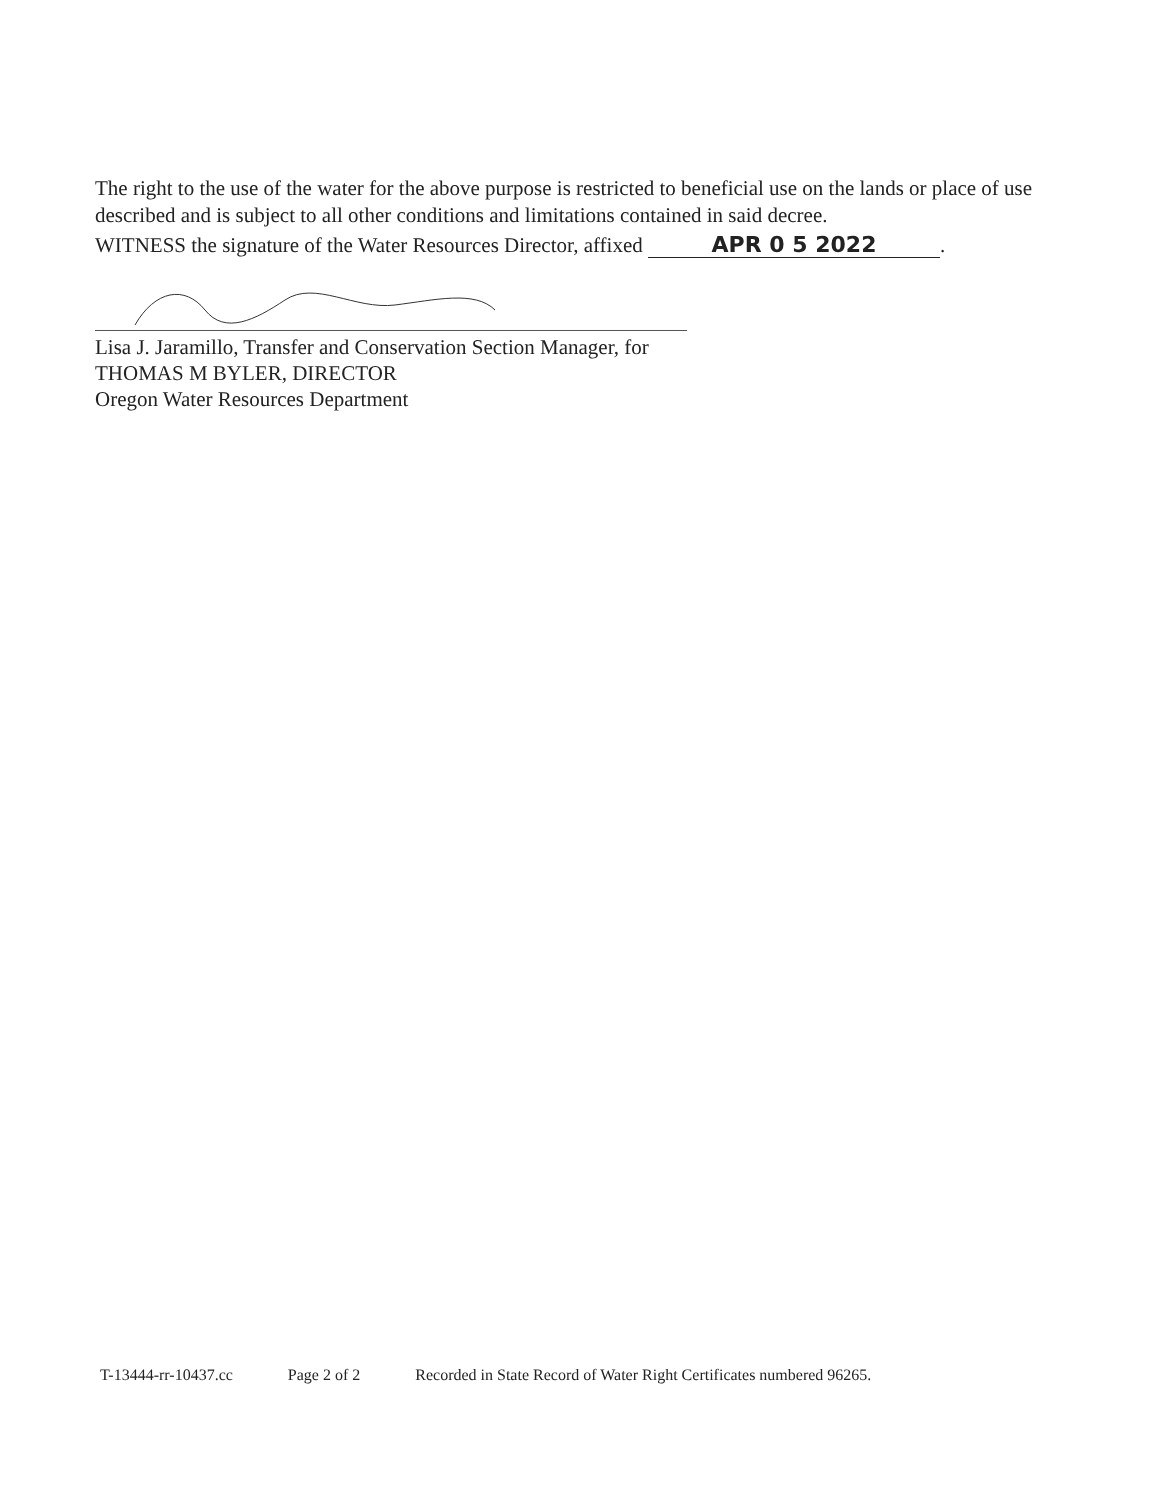The right to the use of the water for the above purpose is restricted to beneficial use on the lands or place of use described and is subject to all other conditions and limitations contained in said decree.
WITNESS the signature of the Water Resources Director, affixed APR 0 5 2022.
Lisa J. Jaramillo, Transfer and Conservation Section Manager, for
THOMAS M BYLER, DIRECTOR
Oregon Water Resources Department
T-13444-rr-10437.cc Page 2 of 2 Recorded in State Record of Water Right Certificates numbered 96265.